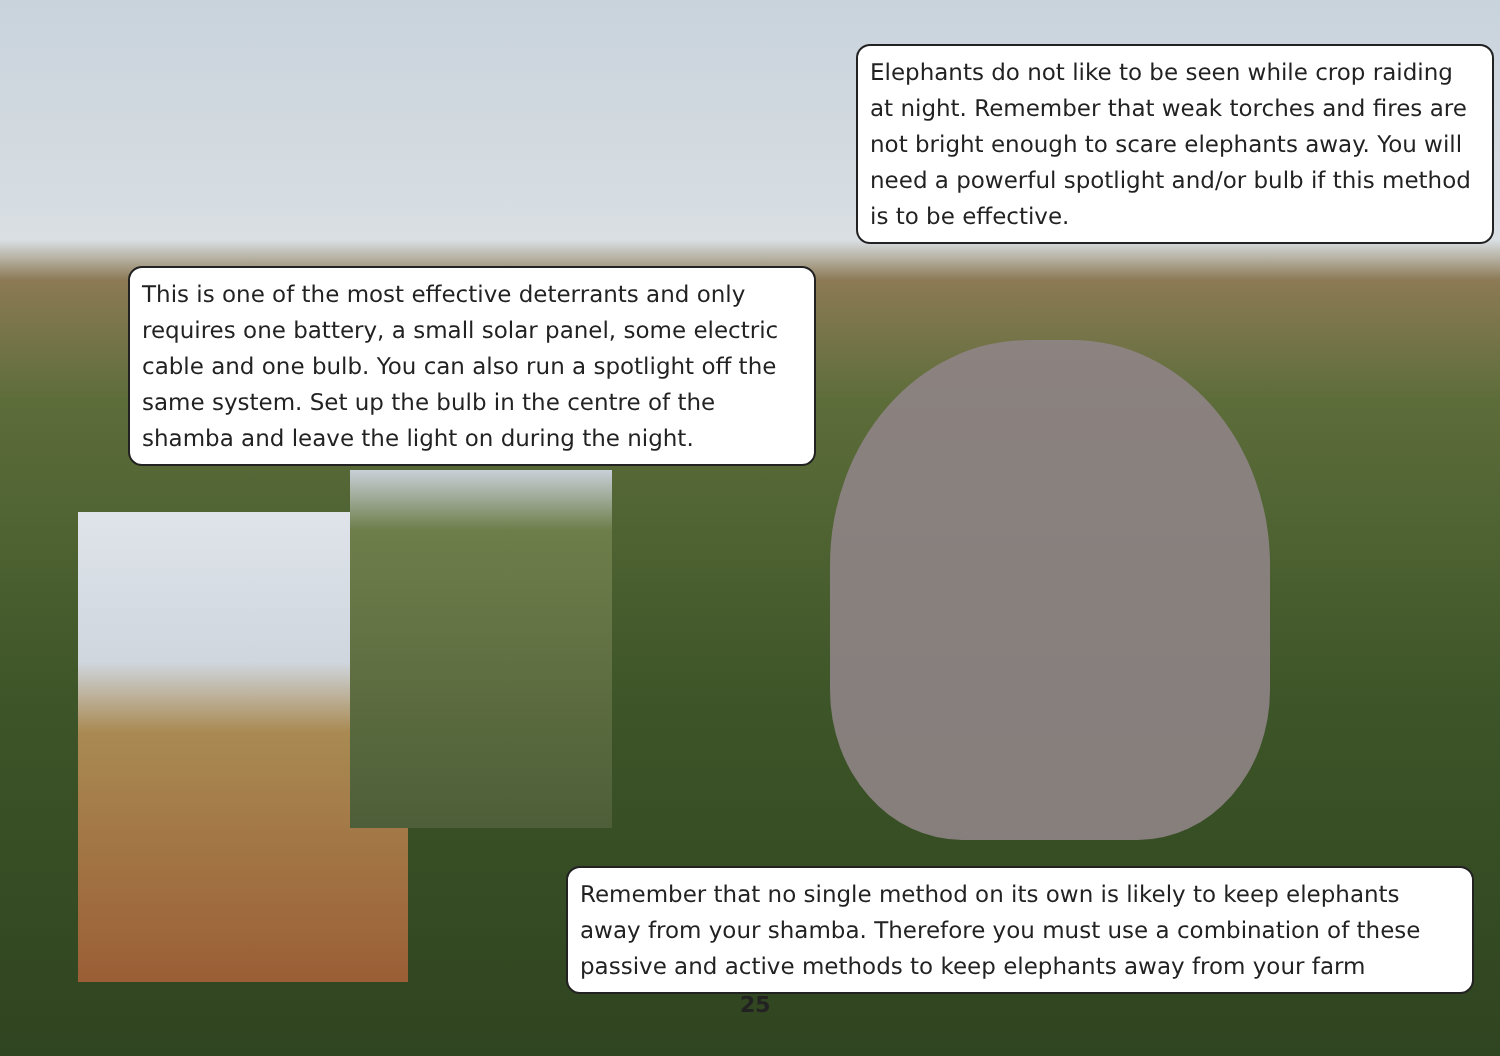Elephants do not like to be seen while crop raiding at night. Remember that weak torches and fires are not bright enough to scare elephants away. You will need a powerful spotlight and/or bulb if this method is to be effective.
This is one of the most effective deterrants and only requires one battery, a small solar panel, some electric cable and one bulb. You can also run a spotlight off the same system. Set up the bulb in the centre of the shamba and leave the light on during the night.
Remember that no single method on its own is likely to keep elephants away from your shamba. Therefore you must use a combination of these passive and active methods to keep elephants away from your farm
25